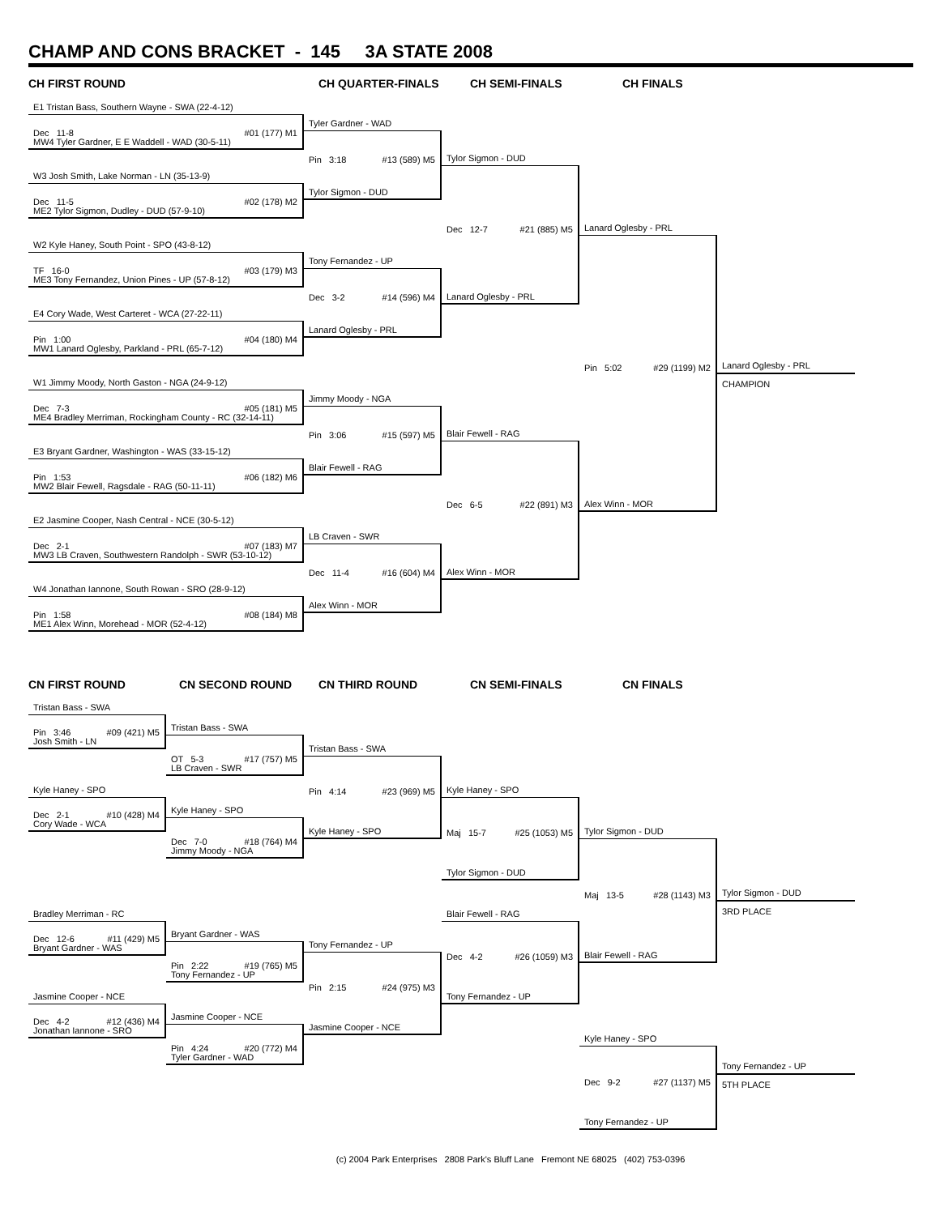CHAMP AND CONS BRACKET - 145 3A STATE 2008
CH FIRST ROUND CH QUARTER-FINALS CH SEMI-FINALS CH FINALS
E1 Tristan Bass, Southern Wayne - SWA (22-4-12)
Dec 11-8 #01 (177) M1
MW4 Tyler Gardner, E E Waddell - WAD (30-5-11)
W3 Josh Smith, Lake Norman - LN (35-13-9)
Dec 11-5 #02 (178) M2
ME2 Tylor Sigmon, Dudley - DUD (57-9-10)
W2 Kyle Haney, South Point - SPO (43-8-12)
TF 16-0 #03 (179) M3
ME3 Tony Fernandez, Union Pines - UP (57-8-12)
E4 Cory Wade, West Carteret - WCA (27-22-11)
Pin 1:00 #04 (180) M4
MW1 Lanard Oglesby, Parkland - PRL (65-7-12)
W1 Jimmy Moody, North Gaston - NGA (24-9-12)
Dec 7-3 #05 (181) M5
ME4 Bradley Merriman, Rockingham County - RC (32-14-11)
E3 Bryant Gardner, Washington - WAS (33-15-12)
Pin 1:53 #06 (182) M6
MW2 Blair Fewell, Ragsdale - RAG (50-11-11)
E2 Jasmine Cooper, Nash Central - NCE (30-5-12)
Dec 2-1 #07 (183) M7
MW3 LB Craven, Southwestern Randolph - SWR (53-10-12)
W4 Jonathan Iannone, South Rowan - SRO (28-9-12)
Pin 1:58 #08 (184) M8
ME1 Alex Winn, Morehead - MOR (52-4-12)
Tyler Gardner - WAD
Pin 3:18 #13 (589) M5
Tylor Sigmon - DUD
Tony Fernandez - UP
Dec 3-2 #14 (596) M4
Lanard Oglesby - PRL
Jimmy Moody - NGA
Pin 3:06 #15 (597) M5
Blair Fewell - RAG
LB Craven - SWR
Dec 11-4 #16 (604) M4
Alex Winn - MOR
Tylor Sigmon - DUD
Dec 12-7 #21 (885) M5
Lanard Oglesby - PRL
Blair Fewell - RAG
Dec 6-5 #22 (891) M3
Alex Winn - MOR
Lanard Oglesby - PRL
Pin 5:02 #29 (1199) M2
Alex Winn - MOR
Lanard Oglesby - PRL
CHAMPION
CN FIRST ROUND CN SECOND ROUND CN THIRD ROUND CN SEMI-FINALS CN FINALS
Tristan Bass - SWA
Pin 3:46 #09 (421) M5
Josh Smith - LN
Kyle Haney - SPO
Dec 2-1 #10 (428) M4
Cory Wade - WCA
Bradley Merriman - RC
Dec 12-6 #11 (429) M5
Bryant Gardner - WAS
Jasmine Cooper - NCE
Dec 4-2 #12 (436) M4
Jonathan Iannone - SRO
Tristan Bass - SWA
OT 5-3 #17 (757) M5
LB Craven - SWR
Kyle Haney - SPO
Dec 7-0 #18 (764) M4
Jimmy Moody - NGA
Bryant Gardner - WAS
Pin 2:22 #19 (765) M5
Tony Fernandez - UP
Jasmine Cooper - NCE
Pin 4:24 #20 (772) M4
Tyler Gardner - WAD
Tristan Bass - SWA
Pin 4:14 #23 (969) M5
Kyle Haney - SPO
Tony Fernandez - UP
Pin 2:15 #24 (975) M3
Jasmine Cooper - NCE
Kyle Haney - SPO
Maj 15-7 #25 (1053) M5
Tylor Sigmon - DUD
Blair Fewell - RAG
Dec 4-2 #26 (1059) M3
Tony Fernandez - UP
Tylor Sigmon - DUD
Maj 13-5 #28 (1143) M3
Blair Fewell - RAG
Kyle Haney - SPO
Dec 9-2 #27 (1137) M5
Tony Fernandez - UP
Tylor Sigmon - DUD
3RD PLACE
Tony Fernandez - UP
5TH PLACE
(c) 2004 Park Enterprises 2808 Park's Bluff Lane Fremont NE 68025 (402) 753-0396